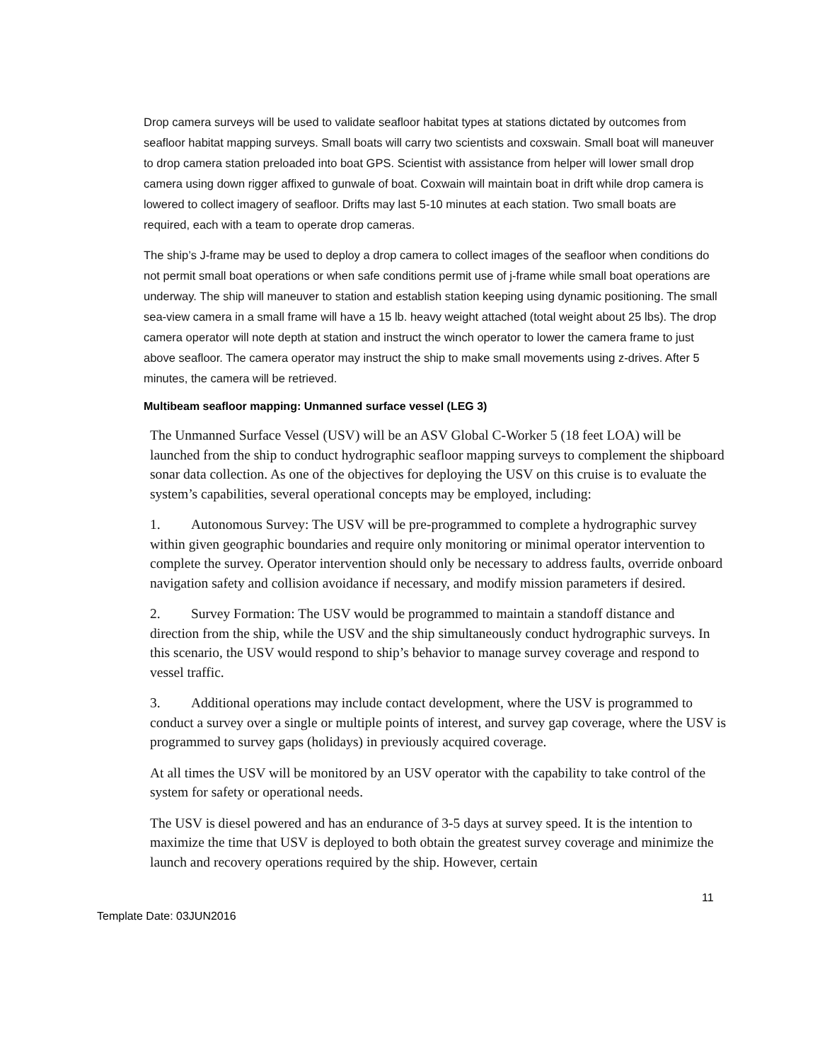Drop camera surveys will be used to validate seafloor habitat types at stations dictated by outcomes from seafloor habitat mapping surveys. Small boats will carry two scientists and coxswain. Small boat will maneuver to drop camera station preloaded into boat GPS. Scientist with assistance from helper will lower small drop camera using down rigger affixed to gunwale of boat. Coxwain will maintain boat in drift while drop camera is lowered to collect imagery of seafloor. Drifts may last 5-10 minutes at each station. Two small boats are required, each with a team to operate drop cameras.
The ship’s J-frame may be used to deploy a drop camera to collect images of the seafloor when conditions do not permit small boat operations or when safe conditions permit use of j-frame while small boat operations are underway. The ship will maneuver to station and establish station keeping using dynamic positioning. The small sea-view camera in a small frame will have a 15 lb. heavy weight attached (total weight about 25 lbs). The drop camera operator will note depth at station and instruct the winch operator to lower the camera frame to just above seafloor. The camera operator may instruct the ship to make small movements using z-drives. After 5 minutes, the camera will be retrieved.
Multibeam seafloor mapping: Unmanned surface vessel (LEG 3)
The Unmanned Surface Vessel (USV) will be an ASV Global C-Worker 5 (18 feet LOA) will be launched from the ship to conduct hydrographic seafloor mapping surveys to complement the shipboard sonar data collection. As one of the objectives for deploying the USV on this cruise is to evaluate the system’s capabilities, several operational concepts may be employed, including:
1. Autonomous Survey: The USV will be pre-programmed to complete a hydrographic survey within given geographic boundaries and require only monitoring or minimal operator intervention to complete the survey. Operator intervention should only be necessary to address faults, override onboard navigation safety and collision avoidance if necessary, and modify mission parameters if desired.
2. Survey Formation: The USV would be programmed to maintain a standoff distance and direction from the ship, while the USV and the ship simultaneously conduct hydrographic surveys. In this scenario, the USV would respond to ship’s behavior to manage survey coverage and respond to vessel traffic.
3. Additional operations may include contact development, where the USV is programmed to conduct a survey over a single or multiple points of interest, and survey gap coverage, where the USV is programmed to survey gaps (holidays) in previously acquired coverage.
At all times the USV will be monitored by an USV operator with the capability to take control of the system for safety or operational needs.
The USV is diesel powered and has an endurance of 3-5 days at survey speed. It is the intention to maximize the time that USV is deployed to both obtain the greatest survey coverage and minimize the launch and recovery operations required by the ship. However, certain
11
Template Date: 03JUN2016